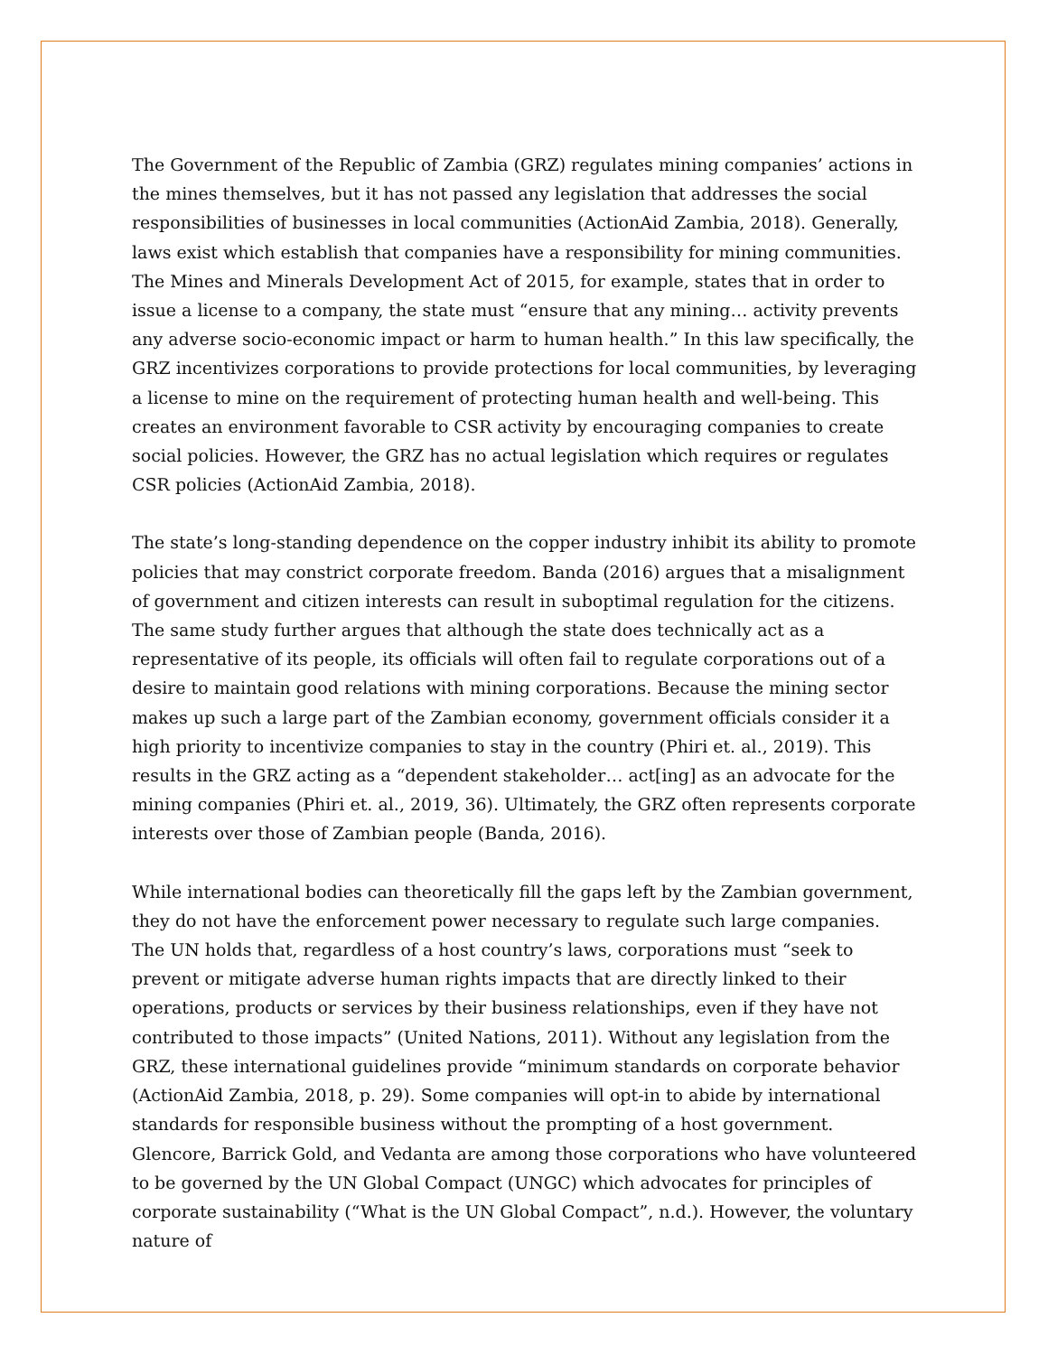The Government of the Republic of Zambia (GRZ) regulates mining companies’ actions in the mines themselves, but it has not passed any legislation that addresses the social responsibilities of businesses in local communities (ActionAid Zambia, 2018). Generally, laws exist which establish that companies have a responsibility for mining communities. The Mines and Minerals Development Act of 2015, for example, states that in order to issue a license to a company, the state must “ensure that any mining… activity prevents any adverse socio-economic impact or harm to human health.” In this law specifically, the GRZ incentivizes corporations to provide protections for local communities, by leveraging a license to mine on the requirement of protecting human health and well-being. This creates an environment favorable to CSR activity by encouraging companies to create social policies. However, the GRZ has no actual legislation which requires or regulates CSR policies (ActionAid Zambia, 2018).
The state’s long-standing dependence on the copper industry inhibit its ability to promote policies that may constrict corporate freedom. Banda (2016) argues that a misalignment of government and citizen interests can result in suboptimal regulation for the citizens. The same study further argues that although the state does technically act as a representative of its people, its officials will often fail to regulate corporations out of a desire to maintain good relations with mining corporations. Because the mining sector makes up such a large part of the Zambian economy, government officials consider it a high priority to incentivize companies to stay in the country (Phiri et. al., 2019). This results in the GRZ acting as a “dependent stakeholder… act[ing] as an advocate for the mining companies (Phiri et. al., 2019, 36). Ultimately, the GRZ often represents corporate interests over those of Zambian people (Banda, 2016).
While international bodies can theoretically fill the gaps left by the Zambian government, they do not have the enforcement power necessary to regulate such large companies. The UN holds that, regardless of a host country’s laws, corporations must “seek to prevent or mitigate adverse human rights impacts that are directly linked to their operations, products or services by their business relationships, even if they have not contributed to those impacts” (United Nations, 2011). Without any legislation from the GRZ, these international guidelines provide “minimum standards on corporate behavior (ActionAid Zambia, 2018, p. 29). Some companies will opt-in to abide by international standards for responsible business without the prompting of a host government. Glencore, Barrick Gold, and Vedanta are among those corporations who have volunteered to be governed by the UN Global Compact (UNGC) which advocates for principles of corporate sustainability (“What is the UN Global Compact”, n.d.). However, the voluntary nature of